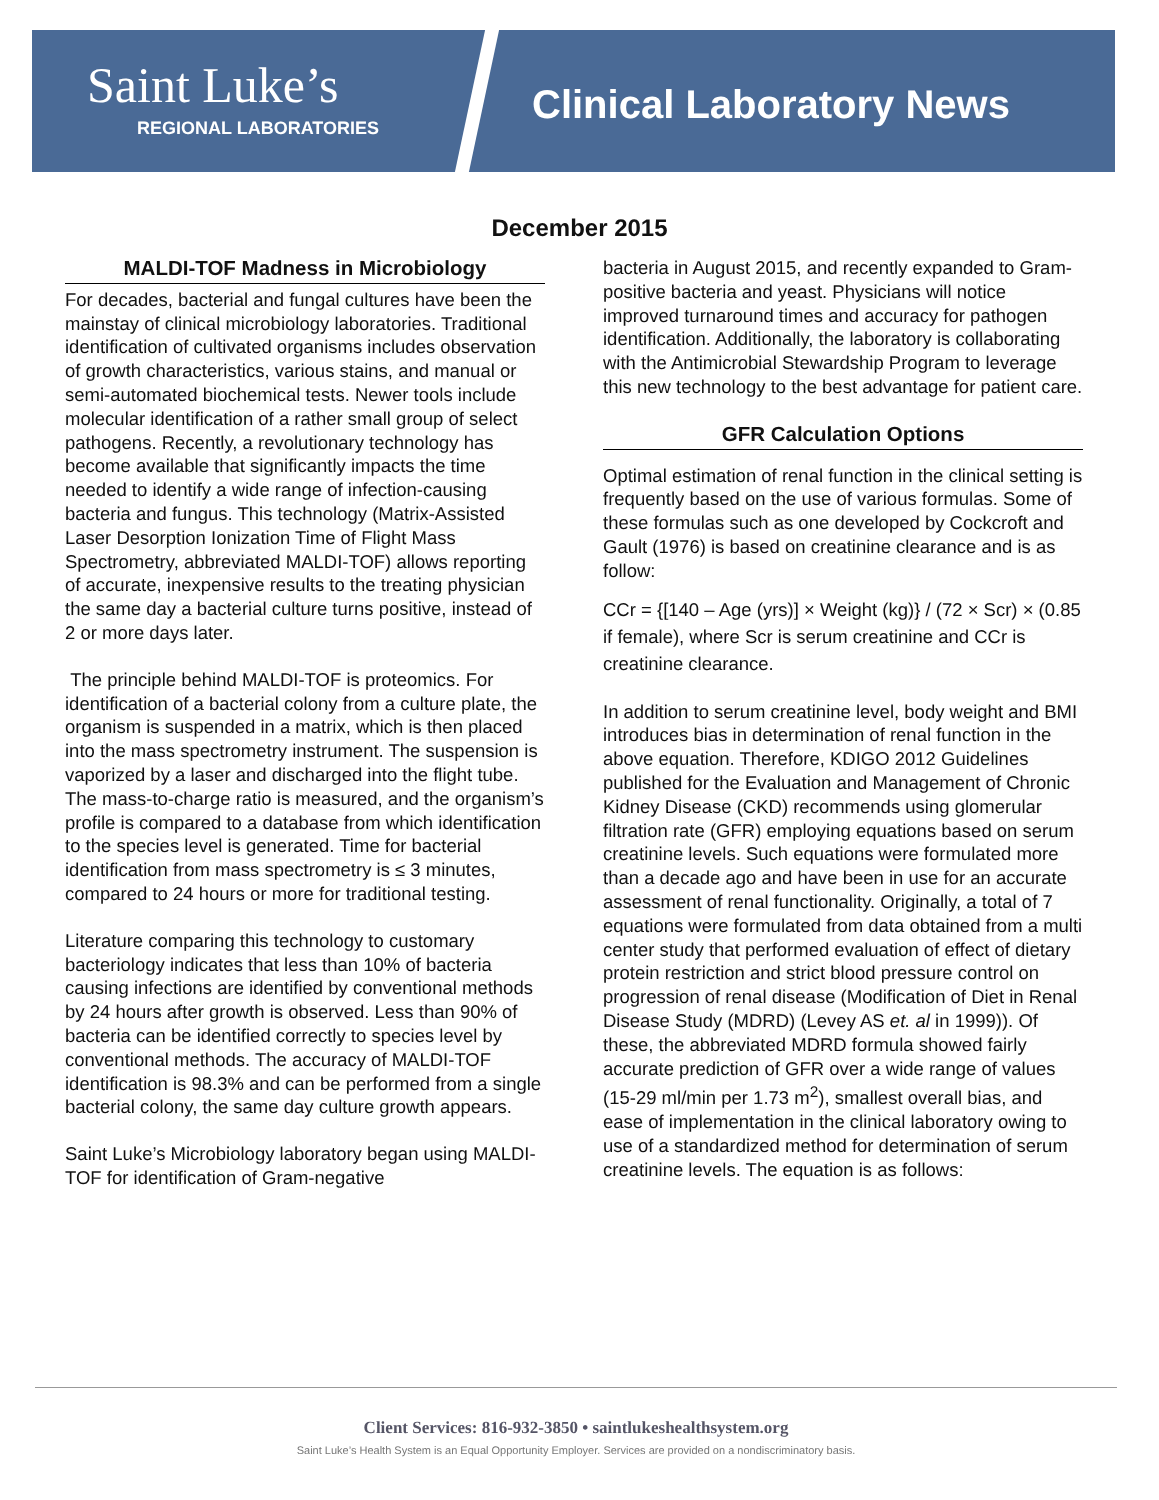Saint Luke’s
REGIONAL LABORATORIES
Clinical Laboratory News
December 2015
MALDI-TOF Madness in Microbiology
For decades, bacterial and fungal cultures have been the mainstay of clinical microbiology laboratories. Traditional identification of cultivated organisms includes observation of growth characteristics, various stains, and manual or semi-automated biochemical tests. Newer tools include molecular identification of a rather small group of select pathogens. Recently, a revolutionary technology has become available that significantly impacts the time needed to identify a wide range of infection-causing bacteria and fungus. This technology (Matrix-Assisted Laser Desorption Ionization Time of Flight Mass Spectrometry, abbreviated MALDI-TOF) allows reporting of accurate, inexpensive results to the treating physician the same day a bacterial culture turns positive, instead of 2 or more days later.
The principle behind MALDI-TOF is proteomics. For identification of a bacterial colony from a culture plate, the organism is suspended in a matrix, which is then placed into the mass spectrometry instrument. The suspension is vaporized by a laser and discharged into the flight tube. The mass-to-charge ratio is measured, and the organism’s profile is compared to a database from which identification to the species level is generated. Time for bacterial identification from mass spectrometry is ≤ 3 minutes, compared to 24 hours or more for traditional testing.
Literature comparing this technology to customary bacteriology indicates that less than 10% of bacteria causing infections are identified by conventional methods by 24 hours after growth is observed. Less than 90% of bacteria can be identified correctly to species level by conventional methods. The accuracy of MALDI-TOF identification is 98.3% and can be performed from a single bacterial colony, the same day culture growth appears.
Saint Luke’s Microbiology laboratory began using MALDI-TOF for identification of Gram-negative
bacteria in August 2015, and recently expanded to Gram-positive bacteria and yeast. Physicians will notice improved turnaround times and accuracy for pathogen identification. Additionally, the laboratory is collaborating with the Antimicrobial Stewardship Program to leverage this new technology to the best advantage for patient care.
GFR Calculation Options
Optimal estimation of renal function in the clinical setting is frequently based on the use of various formulas. Some of these formulas such as one developed by Cockcroft and Gault (1976) is based on creatinine clearance and is as follow:
CCr = {[140 – Age (yrs)] × Weight (kg)} / (72 × Scr) × (0.85 if female), where Scr is serum creatinine and CCr is creatinine clearance.
In addition to serum creatinine level, body weight and BMI introduces bias in determination of renal function in the above equation. Therefore, KDIGO 2012 Guidelines published for the Evaluation and Management of Chronic Kidney Disease (CKD) recommends using glomerular filtration rate (GFR) employing equations based on serum creatinine levels. Such equations were formulated more than a decade ago and have been in use for an accurate assessment of renal functionality. Originally, a total of 7 equations were formulated from data obtained from a multi center study that performed evaluation of effect of dietary protein restriction and strict blood pressure control on progression of renal disease (Modification of Diet in Renal Disease Study (MDRD) (Levey AS et. al in 1999)). Of these, the abbreviated MDRD formula showed fairly accurate prediction of GFR over a wide range of values (15-29 ml/min per 1.73 m<sup>2</sup>), smallest overall bias, and ease of implementation in the clinical laboratory owing to use of a standardized method for determination of serum creatinine levels. The equation is as follows:
Client Services: 816-932-3850 • saintlukeshealthsystem.org
Saint Luke’s Health System is an Equal Opportunity Employer. Services are provided on a nondiscriminatory basis.